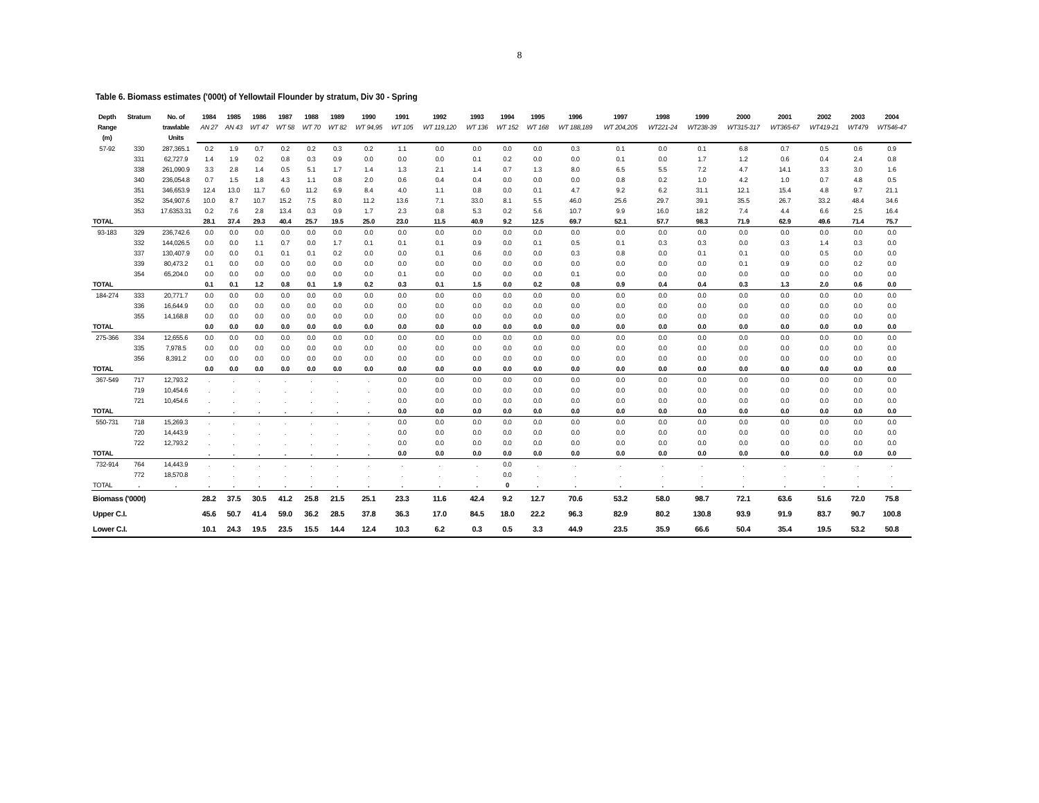8
Table 6. Biomass estimates ('000t) of Yellowtail Flounder by stratum, Div 30 - Spring
| Depth | Stratum | No. of | 1984 | 1985 | 1986 | 1987 | 1988 | 1989 | 1990 | 1991 | 1992 | 1993 | 1994 | 1995 | 1996 | 1997 | 1998 | 1999 | 2000 | 2001 | 2002 | 2003 | 2004 |
| --- | --- | --- | --- | --- | --- | --- | --- | --- | --- | --- | --- | --- | --- | --- | --- | --- | --- | --- | --- | --- | --- | --- | --- |
| Range | | trawlable | AN 27 | AN 43 | WT 47 | WT 58 | WT 70 | WT 82 | WT 94,95 | WT 105 | WT 119,120 | WT 136 | WT 152 | WT 168 | WT 188,189 | WT 204,205 | WT221-24 | WT238-39 | WT315-317 | WT365-67 | WT419-21 | WT479 | WT546-47 |
| (m) | | Units | | | | | | | | | | | | | | | | | | | | | |
| 57-92 | 330 | 287,365.1 | 0.2 | 1.9 | 0.7 | 0.2 | 0.2 | 0.3 | 0.2 | 1.1 | 0.0 | 0.0 | 0.0 | 0.0 | 0.3 | 0.1 | 0.0 | 0.1 | 6.8 | 0.7 | 0.5 | 0.6 | 0.9 |
| | 331 | 62,727.9 | 1.4 | 1.9 | 0.2 | 0.8 | 0.3 | 0.9 | 0.0 | 0.0 | 0.0 | 0.1 | 0.2 | 0.0 | 0.0 | 0.1 | 0.0 | 1.7 | 1.2 | 0.6 | 0.4 | 2.4 | 0.8 |
| | 338 | 261,090.9 | 3.3 | 2.8 | 1.4 | 0.5 | 5.1 | 1.7 | 1.4 | 1.3 | 2.1 | 1.4 | 0.7 | 1.3 | 8.0 | 6.5 | 5.5 | 7.2 | 4.7 | 14.1 | 3.3 | 3.0 | 1.6 |
| | 340 | 236,054.8 | 0.7 | 1.5 | 1.8 | 4.3 | 1.1 | 0.8 | 2.0 | 0.6 | 0.4 | 0.4 | 0.0 | 0.0 | 0.0 | 0.8 | 0.2 | 1.0 | 4.2 | 1.0 | 0.7 | 4.8 | 0.5 |
| | 351 | 346,653.9 | 12.4 | 13.0 | 11.7 | 6.0 | 11.2 | 6.9 | 8.4 | 4.0 | 1.1 | 0.8 | 0.0 | 0.1 | 4.7 | 9.2 | 6.2 | 31.1 | 12.1 | 15.4 | 4.8 | 9.7 | 21.1 |
| | 352 | 354,907.6 | 10.0 | 8.7 | 10.7 | 15.2 | 7.5 | 8.0 | 11.2 | 13.6 | 7.1 | 33.0 | 8.1 | 5.5 | 46.0 | 25.6 | 29.7 | 39.1 | 35.5 | 26.7 | 33.2 | 48.4 | 34.6 |
| | 353 | 17.6353.31 | 0.2 | 7.6 | 2.8 | 13.4 | 0.3 | 0.9 | 1.7 | 2.3 | 0.8 | 5.3 | 0.2 | 5.6 | 10.7 | 9.9 | 16.0 | 18.2 | 7.4 | 4.4 | 6.6 | 2.5 | 16.4 |
| TOTAL | | | 28.1 | 37.4 | 29.3 | 40.4 | 25.7 | 19.5 | 25.0 | 23.0 | 11.5 | 40.9 | 9.2 | 12.5 | 69.7 | 52.1 | 57.7 | 98.3 | 71.9 | 62.9 | 49.6 | 71.4 | 75.7 |
| 93-183 | 329 | 236,742.6 | 0.0 | 0.0 | 0.0 | 0.0 | 0.0 | 0.0 | 0.0 | 0.0 | 0.0 | 0.0 | 0.0 | 0.0 | 0.0 | 0.0 | 0.0 | 0.0 | 0.0 | 0.0 | 0.0 | 0.0 | 0.0 |
| | 332 | 144,026.5 | 0.0 | 0.0 | 1.1 | 0.7 | 0.0 | 1.7 | 0.1 | 0.1 | 0.1 | 0.9 | 0.0 | 0.1 | 0.5 | 0.1 | 0.3 | 0.3 | 0.0 | 0.3 | 1.4 | 0.3 | 0.0 |
| | 337 | 130,407.9 | 0.0 | 0.0 | 0.1 | 0.1 | 0.1 | 0.2 | 0.0 | 0.0 | 0.1 | 0.6 | 0.0 | 0.0 | 0.3 | 0.8 | 0.0 | 0.1 | 0.1 | 0.0 | 0.5 | 0.0 | 0.0 |
| | 339 | 80,473.2 | 0.1 | 0.0 | 0.0 | 0.0 | 0.0 | 0.0 | 0.0 | 0.0 | 0.0 | 0.0 | 0.0 | 0.0 | 0.0 | 0.0 | 0.0 | 0.0 | 0.1 | 0.9 | 0.0 | 0.2 | 0.0 |
| | 354 | 65,204.0 | 0.0 | 0.0 | 0.0 | 0.0 | 0.0 | 0.0 | 0.0 | 0.1 | 0.0 | 0.0 | 0.0 | 0.0 | 0.1 | 0.0 | 0.0 | 0.0 | 0.0 | 0.0 | 0.0 | 0.0 | 0.0 |
| TOTAL | | | 0.1 | 0.1 | 1.2 | 0.8 | 0.1 | 1.9 | 0.2 | 0.3 | 0.1 | 1.5 | 0.0 | 0.2 | 0.8 | 0.9 | 0.4 | 0.4 | 0.3 | 1.3 | 2.0 | 0.6 | 0.0 |
| 184-274 | 333 | 20,771.7 | 0.0 | 0.0 | 0.0 | 0.0 | 0.0 | 0.0 | 0.0 | 0.0 | 0.0 | 0.0 | 0.0 | 0.0 | 0.0 | 0.0 | 0.0 | 0.0 | 0.0 | 0.0 | 0.0 | 0.0 | 0.0 |
| | 336 | 16,644.9 | 0.0 | 0.0 | 0.0 | 0.0 | 0.0 | 0.0 | 0.0 | 0.0 | 0.0 | 0.0 | 0.0 | 0.0 | 0.0 | 0.0 | 0.0 | 0.0 | 0.0 | 0.0 | 0.0 | 0.0 | 0.0 |
| | 355 | 14,168.8 | 0.0 | 0.0 | 0.0 | 0.0 | 0.0 | 0.0 | 0.0 | 0.0 | 0.0 | 0.0 | 0.0 | 0.0 | 0.0 | 0.0 | 0.0 | 0.0 | 0.0 | 0.0 | 0.0 | 0.0 | 0.0 |
| TOTAL | | | 0.0 | 0.0 | 0.0 | 0.0 | 0.0 | 0.0 | 0.0 | 0.0 | 0.0 | 0.0 | 0.0 | 0.0 | 0.0 | 0.0 | 0.0 | 0.0 | 0.0 | 0.0 | 0.0 | 0.0 | 0.0 |
| 275-366 | 334 | 12,655.6 | 0.0 | 0.0 | 0.0 | 0.0 | 0.0 | 0.0 | 0.0 | 0.0 | 0.0 | 0.0 | 0.0 | 0.0 | 0.0 | 0.0 | 0.0 | 0.0 | 0.0 | 0.0 | 0.0 | 0.0 | 0.0 |
| | 335 | 7,978.5 | 0.0 | 0.0 | 0.0 | 0.0 | 0.0 | 0.0 | 0.0 | 0.0 | 0.0 | 0.0 | 0.0 | 0.0 | 0.0 | 0.0 | 0.0 | 0.0 | 0.0 | 0.0 | 0.0 | 0.0 | 0.0 |
| | 356 | 8,391.2 | 0.0 | 0.0 | 0.0 | 0.0 | 0.0 | 0.0 | 0.0 | 0.0 | 0.0 | 0.0 | 0.0 | 0.0 | 0.0 | 0.0 | 0.0 | 0.0 | 0.0 | 0.0 | 0.0 | 0.0 | 0.0 |
| TOTAL | | | 0.0 | 0.0 | 0.0 | 0.0 | 0.0 | 0.0 | 0.0 | 0.0 | 0.0 | 0.0 | 0.0 | 0.0 | 0.0 | 0.0 | 0.0 | 0.0 | 0.0 | 0.0 | 0.0 | 0.0 | 0.0 |
| 367-549 | 717 | 12,793.2 | . | . | . | . | . | . | . | 0.0 | 0.0 | 0.0 | 0.0 | 0.0 | 0.0 | 0.0 | 0.0 | 0.0 | 0.0 | 0.0 | 0.0 | 0.0 | 0.0 |
| | 719 | 10,454.6 | . | . | . | . | . | . | . | 0.0 | 0.0 | 0.0 | 0.0 | 0.0 | 0.0 | 0.0 | 0.0 | 0.0 | 0.0 | 0.0 | 0.0 | 0.0 | 0.0 |
| | 721 | 10,454.6 | . | . | . | . | . | . | . | 0.0 | 0.0 | 0.0 | 0.0 | 0.0 | 0.0 | 0.0 | 0.0 | 0.0 | 0.0 | 0.0 | 0.0 | 0.0 | 0.0 |
| TOTAL | | | . | . | . | . | . | . | . | 0.0 | 0.0 | 0.0 | 0.0 | 0.0 | 0.0 | 0.0 | 0.0 | 0.0 | 0.0 | 0.0 | 0.0 | 0.0 | 0.0 |
| 550-731 | 718 | 15,269.3 | . | . | . | . | . | . | . | 0.0 | 0.0 | 0.0 | 0.0 | 0.0 | 0.0 | 0.0 | 0.0 | 0.0 | 0.0 | 0.0 | 0.0 | 0.0 | 0.0 |
| | 720 | 14,443.9 | . | . | . | . | . | . | . | 0.0 | 0.0 | 0.0 | 0.0 | 0.0 | 0.0 | 0.0 | 0.0 | 0.0 | 0.0 | 0.0 | 0.0 | 0.0 | 0.0 |
| | 722 | 12,793.2 | . | . | . | . | . | . | . | 0.0 | 0.0 | 0.0 | 0.0 | 0.0 | 0.0 | 0.0 | 0.0 | 0.0 | 0.0 | 0.0 | 0.0 | 0.0 | 0.0 |
| TOTAL | | | . | . | . | . | . | . | . | 0.0 | 0.0 | 0.0 | 0.0 | 0.0 | 0.0 | 0.0 | 0.0 | 0.0 | 0.0 | 0.0 | 0.0 | 0.0 | 0.0 |
| 732-914 | 764 | 14,443.9 | . | . | . | . | . | . | . | . | . | . | 0.0 | . | . | . | . | . | . | . | . | . | . |
| | 772 | 18,570.8 | . | . | . | . | . | . | . | . | . | . | 0.0 | . | . | . | . | . | . | . | . | . | . |
| TOTAL | . | . | . | . | . | . | . | . | . | . | . | . | 0 | . | . | . | . | . | . | . | . | . | . |
| Biomass ('000t) | | | 28.2 | 37.5 | 30.5 | 41.2 | 25.8 | 21.5 | 25.1 | 23.3 | 11.6 | 42.4 | 9.2 | 12.7 | 70.6 | 53.2 | 58.0 | 98.7 | 72.1 | 63.6 | 51.6 | 72.0 | 75.8 |
| Upper C.I. | | | 45.6 | 50.7 | 41.4 | 59.0 | 36.2 | 28.5 | 37.8 | 36.3 | 17.0 | 84.5 | 18.0 | 22.2 | 96.3 | 82.9 | 80.2 | 130.8 | 93.9 | 91.9 | 83.7 | 90.7 | 100.8 |
| Lower C.I. | | | 10.1 | 24.3 | 19.5 | 23.5 | 15.5 | 14.4 | 12.4 | 10.3 | 6.2 | 0.3 | 0.5 | 3.3 | 44.9 | 23.5 | 35.9 | 66.6 | 50.4 | 35.4 | 19.5 | 53.2 | 50.8 |